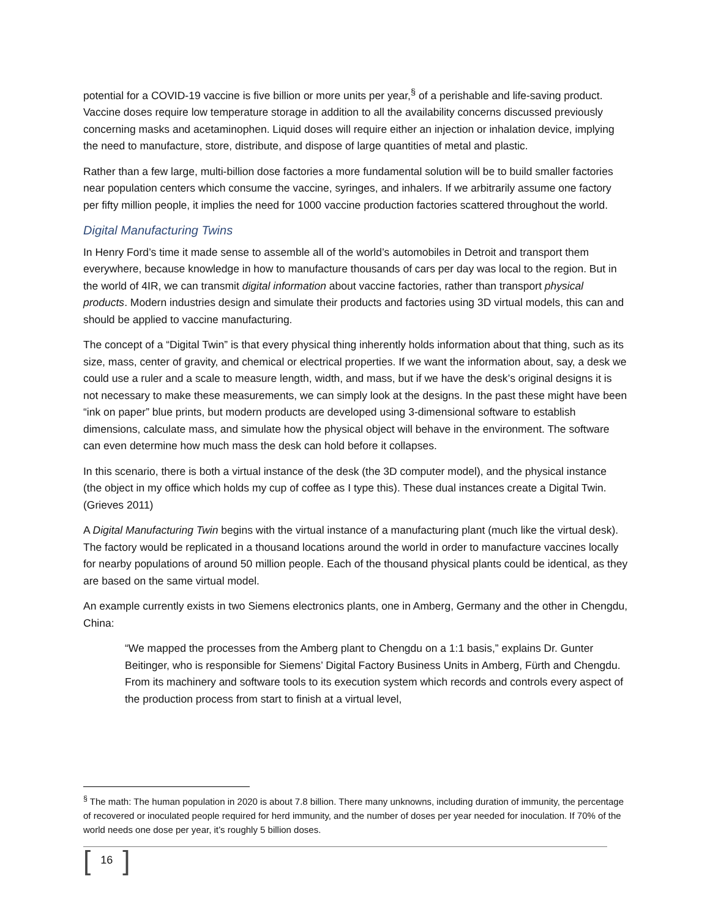potential for a COVID-19 vaccine is five billion or more units per year,<sup>§</sup> of a perishable and life-saving product. Vaccine doses require low temperature storage in addition to all the availability concerns discussed previously concerning masks and acetaminophen. Liquid doses will require either an injection or inhalation device, implying the need to manufacture, store, distribute, and dispose of large quantities of metal and plastic.
Rather than a few large, multi-billion dose factories a more fundamental solution will be to build smaller factories near population centers which consume the vaccine, syringes, and inhalers. If we arbitrarily assume one factory per fifty million people, it implies the need for 1000 vaccine production factories scattered throughout the world.
Digital Manufacturing Twins
In Henry Ford’s time it made sense to assemble all of the world’s automobiles in Detroit and transport them everywhere, because knowledge in how to manufacture thousands of cars per day was local to the region. But in the world of 4IR, we can transmit digital information about vaccine factories, rather than transport physical products. Modern industries design and simulate their products and factories using 3D virtual models, this can and should be applied to vaccine manufacturing.
The concept of a “Digital Twin” is that every physical thing inherently holds information about that thing, such as its size, mass, center of gravity, and chemical or electrical properties. If we want the information about, say, a desk we could use a ruler and a scale to measure length, width, and mass, but if we have the desk’s original designs it is not necessary to make these measurements, we can simply look at the designs. In the past these might have been “ink on paper” blue prints, but modern products are developed using 3-dimensional software to establish dimensions, calculate mass, and simulate how the physical object will behave in the environment. The software can even determine how much mass the desk can hold before it collapses.
In this scenario, there is both a virtual instance of the desk (the 3D computer model), and the physical instance (the object in my office which holds my cup of coffee as I type this). These dual instances create a Digital Twin. (Grieves 2011)
A Digital Manufacturing Twin begins with the virtual instance of a manufacturing plant (much like the virtual desk). The factory would be replicated in a thousand locations around the world in order to manufacture vaccines locally for nearby populations of around 50 million people. Each of the thousand physical plants could be identical, as they are based on the same virtual model.
An example currently exists in two Siemens electronics plants, one in Amberg, Germany and the other in Chengdu, China:
“We mapped the processes from the Amberg plant to Chengdu on a 1:1 basis,” explains Dr. Gunter Beitinger, who is responsible for Siemens’ Digital Factory Business Units in Amberg, Fürth and Chengdu. From its machinery and software tools to its execution system which records and controls every aspect of the production process from start to finish at a virtual level,
<sup>§</sup> The math: The human population in 2020 is about 7.8 billion. There many unknowns, including duration of immunity, the percentage of recovered or inoculated people required for herd immunity, and the number of doses per year needed for inoculation. If 70% of the world needs one dose per year, it’s roughly 5 billion doses.
[16]